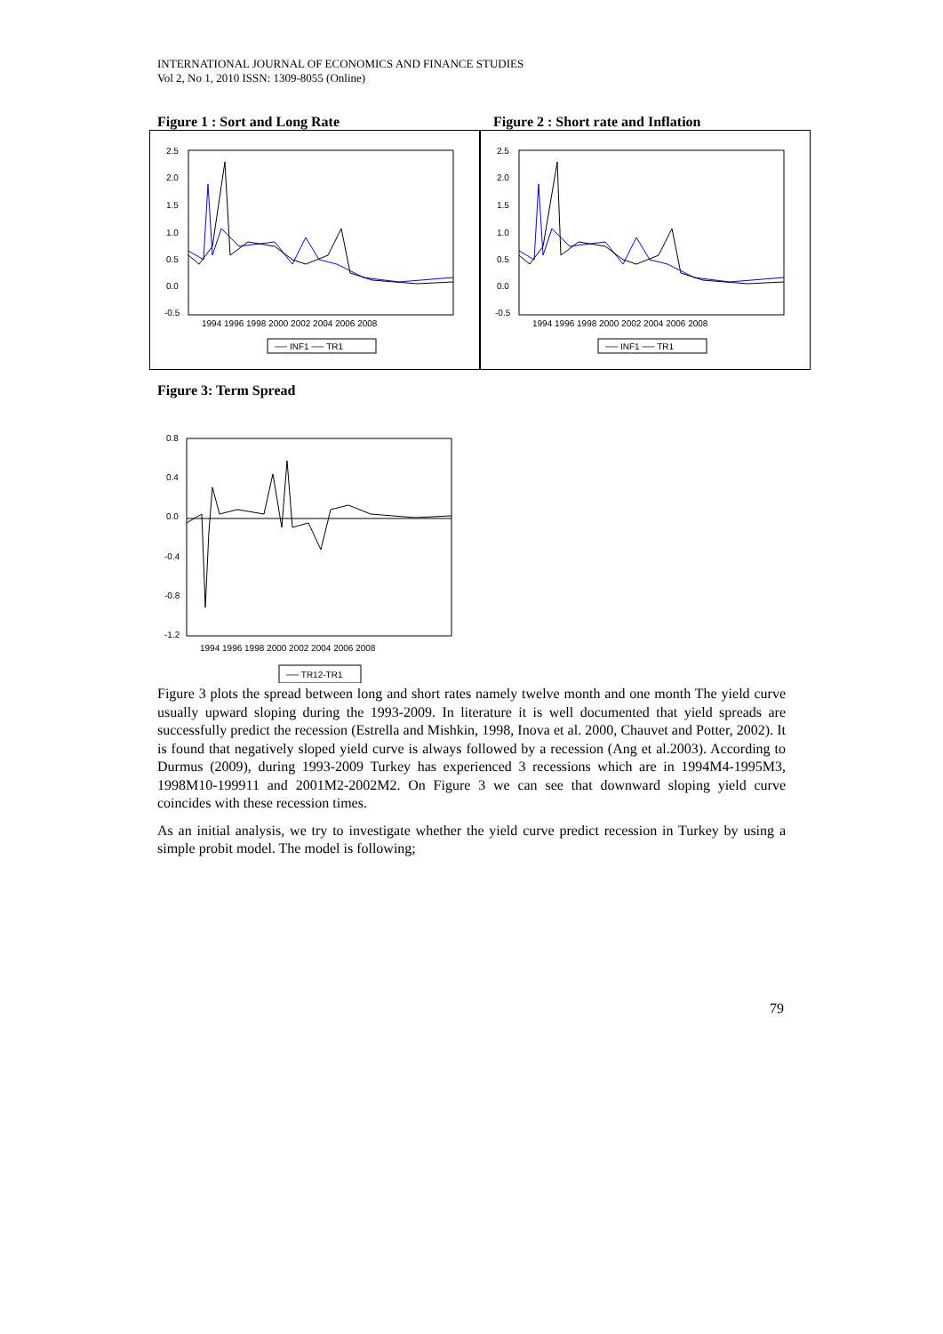INTERNATIONAL JOURNAL OF ECONOMICS AND FINANCE STUDIES
Vol 2, No 1, 2010 ISSN: 1309-8055 (Online)
Figure 1 : Sort and Long Rate Figure 2 : Short rate and Inflation
2.5
2.0
1.5
1.0
0.5
0.0
-0.5
1994 1996 1998 2000 2002 2004 2006 2008
── INF1 ── TR1
2.5
2.0
1.5
1.0
0.5
0.0
-0.5
1994 1996 1998 2000 2002 2004 2006 2008
── INF1 ── TR1
Figure 3: Term Spread
0.8
0.4
0.0
-0.4
-0.8
-1.2
1994 1996 1998 2000 2002 2004 2006 2008
── TR12-TR1
Figure 3 plots the spread between long and short rates namely twelve month and one month The yield curve usually upward sloping during the 1993-2009. In literature it is well documented that yield spreads are successfully predict the recession (Estrella and Mishkin, 1998, Inova et al. 2000, Chauvet and Potter, 2002). It is found that negatively sloped yield curve is always followed by a recession (Ang et al.2003). According to Durmus (2009), during 1993-2009 Turkey has experienced 3 recessions which are in 1994M4-1995M3, 1998M10-199911 and 2001M2-2002M2. On Figure 3 we can see that downward sloping yield curve coincides with these recession times.
As an initial analysis, we try to investigate whether the yield curve predict recession in Turkey by using a simple probit model. The model is following;
79